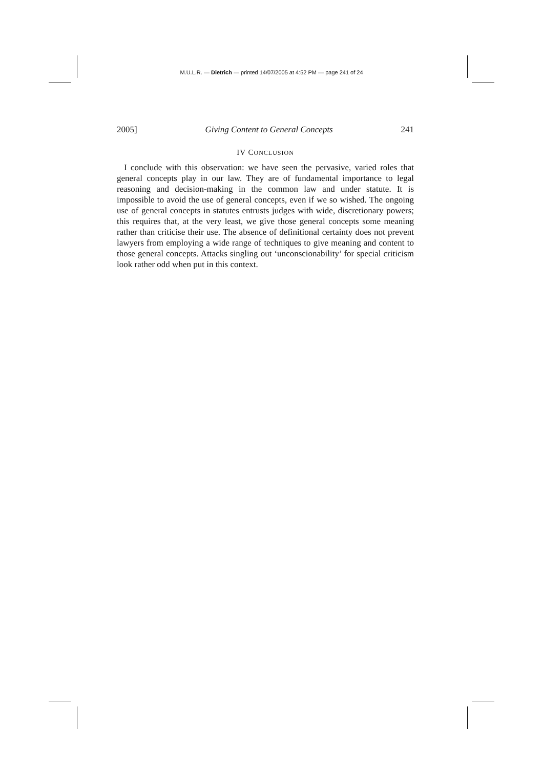M.U.L.R. — Dietrich — printed 14/07/2005 at 4:52 PM — page 241 of 24
2005] Giving Content to General Concepts 241
IV CONCLUSION
I conclude with this observation: we have seen the pervasive, varied roles that general concepts play in our law. They are of fundamental importance to legal reasoning and decision-making in the common law and under statute. It is impossible to avoid the use of general concepts, even if we so wished. The ongoing use of general concepts in statutes entrusts judges with wide, discretionary powers; this requires that, at the very least, we give those general concepts some meaning rather than criticise their use. The absence of definitional certainty does not prevent lawyers from employing a wide range of techniques to give meaning and content to those general concepts. Attacks singling out ‘unconscionability’ for special criticism look rather odd when put in this context.